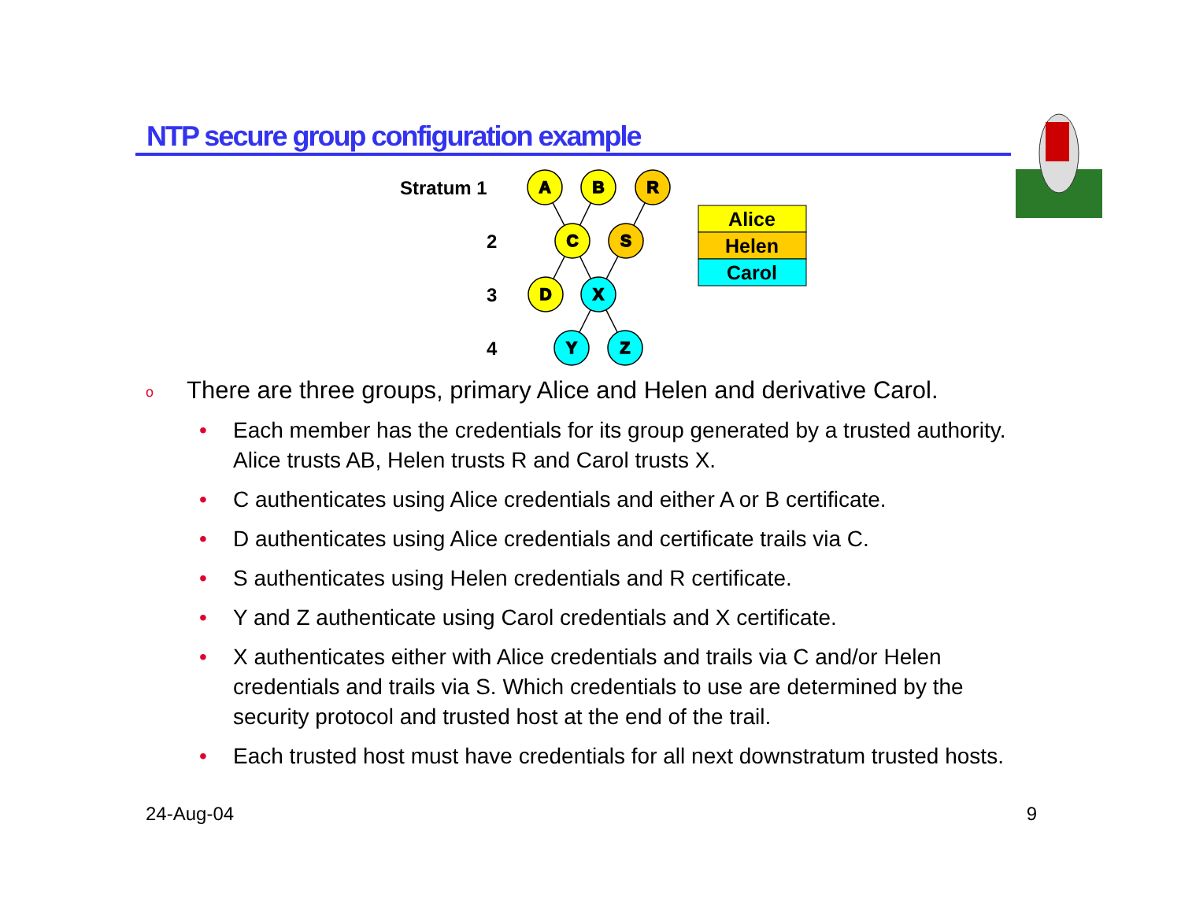NTP secure group configuration example
A
B
R
C
S
D
X
Y
Z
Stratum 1
2
3
4
Alice
Helen
Carol
o There are three groups, primary Alice and Helen and derivative Carol.
• Each member has the credentials for its group generated by a trusted authority. Alice trusts AB, Helen trusts R and Carol trusts X.
• C authenticates using Alice credentials and either A or B certificate.
• D authenticates using Alice credentials and certificate trails via C.
• S authenticates using Helen credentials and R certificate.
• Y and Z authenticate using Carol credentials and X certificate.
• X authenticates either with Alice credentials and trails via C and/or Helen credentials and trails via S. Which credentials to use are determined by the security protocol and trusted host at the end of the trail.
• Each trusted host must have credentials for all next downstratum trusted hosts.
24-Aug-04 9